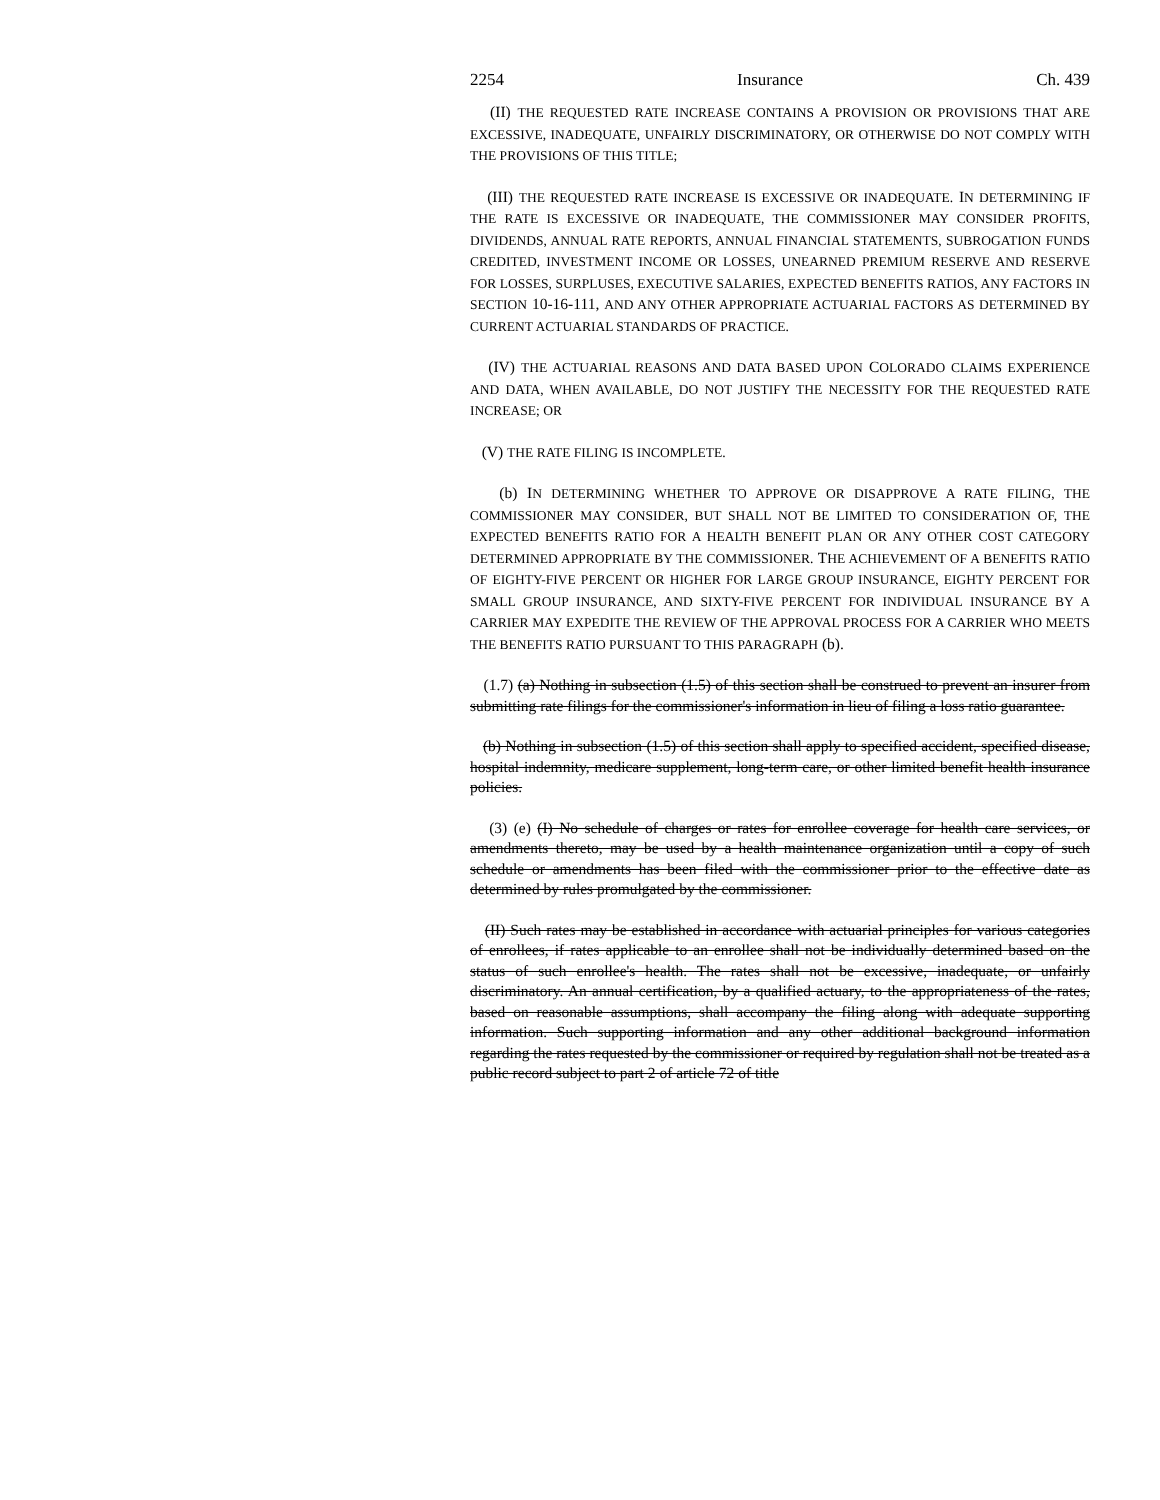2254 Insurance Ch. 439
(II) THE REQUESTED RATE INCREASE CONTAINS A PROVISION OR PROVISIONS THAT ARE EXCESSIVE, INADEQUATE, UNFAIRLY DISCRIMINATORY, OR OTHERWISE DO NOT COMPLY WITH THE PROVISIONS OF THIS TITLE;
(III) THE REQUESTED RATE INCREASE IS EXCESSIVE OR INADEQUATE. IN DETERMINING IF THE RATE IS EXCESSIVE OR INADEQUATE, THE COMMISSIONER MAY CONSIDER PROFITS, DIVIDENDS, ANNUAL RATE REPORTS, ANNUAL FINANCIAL STATEMENTS, SUBROGATION FUNDS CREDITED, INVESTMENT INCOME OR LOSSES, UNEARNED PREMIUM RESERVE AND RESERVE FOR LOSSES, SURPLUSES, EXECUTIVE SALARIES, EXPECTED BENEFITS RATIOS, ANY FACTORS IN SECTION 10-16-111, AND ANY OTHER APPROPRIATE ACTUARIAL FACTORS AS DETERMINED BY CURRENT ACTUARIAL STANDARDS OF PRACTICE.
(IV) THE ACTUARIAL REASONS AND DATA BASED UPON COLORADO CLAIMS EXPERIENCE AND DATA, WHEN AVAILABLE, DO NOT JUSTIFY THE NECESSITY FOR THE REQUESTED RATE INCREASE; OR
(V) THE RATE FILING IS INCOMPLETE.
(b) IN DETERMINING WHETHER TO APPROVE OR DISAPPROVE A RATE FILING, THE COMMISSIONER MAY CONSIDER, BUT SHALL NOT BE LIMITED TO CONSIDERATION OF, THE EXPECTED BENEFITS RATIO FOR A HEALTH BENEFIT PLAN OR ANY OTHER COST CATEGORY DETERMINED APPROPRIATE BY THE COMMISSIONER. THE ACHIEVEMENT OF A BENEFITS RATIO OF EIGHTY-FIVE PERCENT OR HIGHER FOR LARGE GROUP INSURANCE, EIGHTY PERCENT FOR SMALL GROUP INSURANCE, AND SIXTY-FIVE PERCENT FOR INDIVIDUAL INSURANCE BY A CARRIER MAY EXPEDITE THE REVIEW OF THE APPROVAL PROCESS FOR A CARRIER WHO MEETS THE BENEFITS RATIO PURSUANT TO THIS PARAGRAPH (b).
(1.7) (a) Nothing in subsection (1.5) of this section shall be construed to prevent an insurer from submitting rate filings for the commissioner's information in lieu of filing a loss ratio guarantee.
(b) Nothing in subsection (1.5) of this section shall apply to specified accident, specified disease, hospital indemnity, medicare supplement, long-term care, or other limited benefit health insurance policies.
(3) (e) (I) No schedule of charges or rates for enrollee coverage for health care services, or amendments thereto, may be used by a health maintenance organization until a copy of such schedule or amendments has been filed with the commissioner prior to the effective date as determined by rules promulgated by the commissioner.
(II) Such rates may be established in accordance with actuarial principles for various categories of enrollees, if rates applicable to an enrollee shall not be individually determined based on the status of such enrollee's health. The rates shall not be excessive, inadequate, or unfairly discriminatory. An annual certification, by a qualified actuary, to the appropriateness of the rates, based on reasonable assumptions, shall accompany the filing along with adequate supporting information. Such supporting information and any other additional background information regarding the rates requested by the commissioner or required by regulation shall not be treated as a public record subject to part 2 of article 72 of title